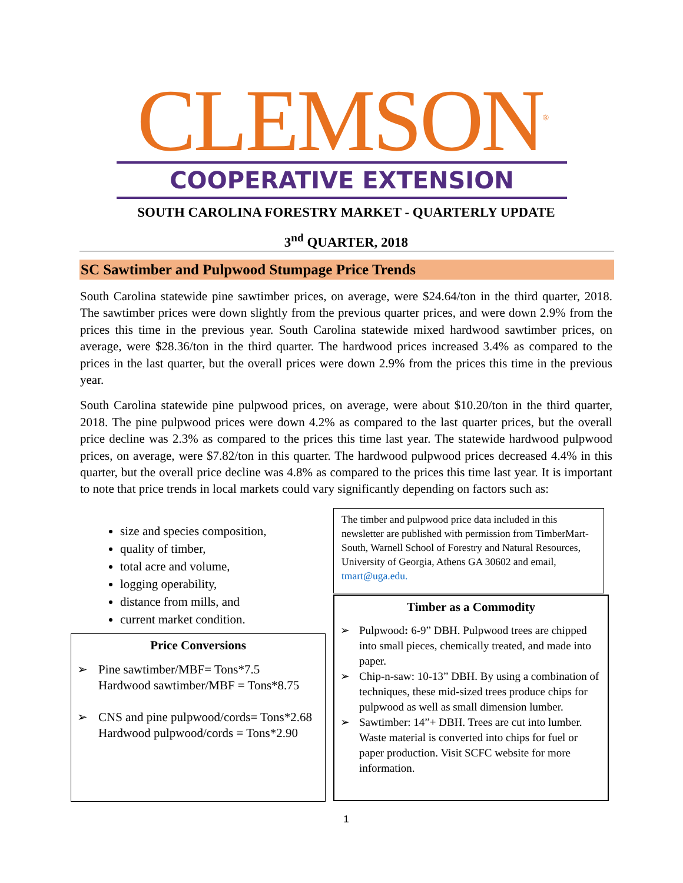CLEMSON<sup>®</sup>
COOPERATIVE EXTENSION
SOUTH CAROLINA FORESTRY MARKET - QUARTERLY UPDATE
3<sup>nd</sup> QUARTER, 2018
SC Sawtimber and Pulpwood Stumpage Price Trends
South Carolina statewide pine sawtimber prices, on average, were $24.64/ton in the third quarter, 2018. The sawtimber prices were down slightly from the previous quarter prices, and were down 2.9% from the prices this time in the previous year. South Carolina statewide mixed hardwood sawtimber prices, on average, were $28.36/ton in the third quarter. The hardwood prices increased 3.4% as compared to the prices in the last quarter, but the overall prices were down 2.9% from the prices this time in the previous year.
South Carolina statewide pine pulpwood prices, on average, were about $10.20/ton in the third quarter, 2018. The pine pulpwood prices were down 4.2% as compared to the last quarter prices, but the overall price decline was 2.3% as compared to the prices this time last year. The statewide hardwood pulpwood prices, on average, were $7.82/ton in this quarter. The hardwood pulpwood prices decreased 4.4% in this quarter, but the overall price decline was 4.8% as compared to the prices this time last year. It is important to note that price trends in local markets could vary significantly depending on factors such as:
size and species composition,
quality of timber,
total acre and volume,
logging operability,
distance from mills, and
current market condition.
The timber and pulpwood price data included in this newsletter are published with permission from TimberMart-South, Warnell School of Forestry and Natural Resources, University of Georgia, Athens GA 30602 and email, tmart@uga.edu.
Timber as a Commodity
➢ Pulpwood: 6-9” DBH. Pulpwood trees are chipped into small pieces, chemically treated, and made into paper.
➢ Chip-n-saw: 10-13” DBH. By using a combination of techniques, these mid-sized trees produce chips for pulpwood as well as small dimension lumber.
➢ Sawtimber: 14”+ DBH. Trees are cut into lumber. Waste material is converted into chips for fuel or paper production. Visit SCFC website for more information.
Price Conversions
➢ Pine sawtimber/MBF= Tons*7.5
Hardwood sawtimber/MBF = Tons*8.75
➢ CNS and pine pulpwood/cords= Tons*2.68
Hardwood pulpwood/cords = Tons*2.90
1